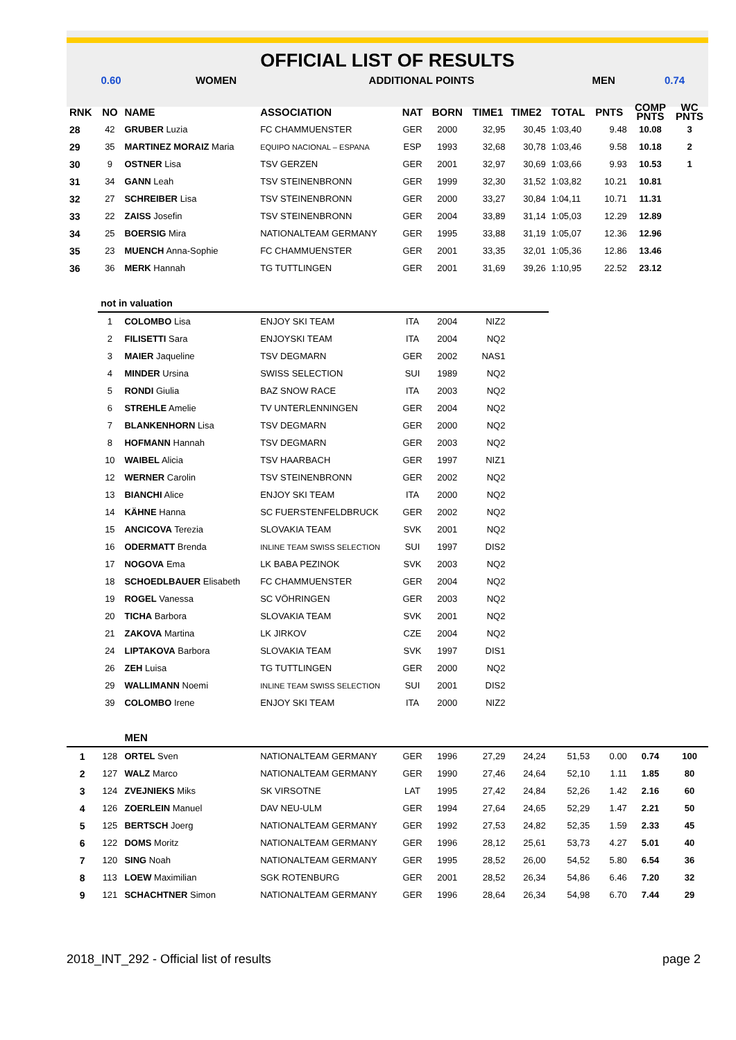OFFICIAL LIST OF RESULTS
| 0.60 | WOMEN | ADDITIONAL POINTS | MEN | 0.74 |
| RNK | NO | NAME | ASSOCIATION | NAT | BORN | TIME1 | TIME2 | TOTAL | PNTS | COMP PNTS | WC PNTS |
| 28 | 42 | GRUBER Luzia | FC CHAMMUENSTER | GER | 2000 | 32,95 | 30,45 | 1:03,40 | 9.48 | 10.08 | 3 |
| 29 | 35 | MARTINEZ MORAIZ Maria | EQUIPO NACIONAL – ESPANA | ESP | 1993 | 32,68 | 30,78 | 1:03,46 | 9.58 | 10.18 | 2 |
| 30 | 9 | OSTNER Lisa | TSV GERZEN | GER | 2001 | 32,97 | 30,69 | 1:03,66 | 9.93 | 10.53 | 1 |
| 31 | 34 | GANN Leah | TSV STEINENBRONN | GER | 1999 | 32,30 | 31,52 | 1:03,82 | 10.21 | 10.81 | |
| 32 | 27 | SCHREIBER Lisa | TSV STEINENBRONN | GER | 2000 | 33,27 | 30,84 | 1:04,11 | 10.71 | 11.31 | |
| 33 | 22 | ZAISS Josefin | TSV STEINENBRONN | GER | 2004 | 33,89 | 31,14 | 1:05,03 | 12.29 | 12.89 | |
| 34 | 25 | BOERSIG Mira | NATIONALTEAM GERMANY | GER | 1995 | 33,88 | 31,19 | 1:05,07 | 12.36 | 12.96 | |
| 35 | 23 | MUENCH Anna-Sophie | FC CHAMMUENSTER | GER | 2001 | 33,35 | 32,01 | 1:05,36 | 12.86 | 13.46 | |
| 36 | 36 | MERK Hannah | TG TUTTLINGEN | GER | 2001 | 31,69 | 39,26 | 1:10,95 | 22.52 | 23.12 | |
| | not in valuation | | | | | | | | | | |
| | 1 | COLOMBO Lisa | ENJOY SKI TEAM | ITA | 2004 | NIZ2 | | | | | |
| | 2 | FILISETTI Sara | ENJOYSKI TEAM | ITA | 2004 | NQ2 | | | | | |
| | 3 | MAIER Jaqueline | TSV DEGMARN | GER | 2002 | NAS1 | | | | | |
| | 4 | MINDER Ursina | SWISS SELECTION | SUI | 1989 | NQ2 | | | | | |
| | 5 | RONDI Giulia | BAZ SNOW RACE | ITA | 2003 | NQ2 | | | | | |
| | 6 | STREHLE Amelie | TV UNTERLENNINGEN | GER | 2004 | NQ2 | | | | | |
| | 7 | BLANKENHORN Lisa | TSV DEGMARN | GER | 2000 | NQ2 | | | | | |
| | 8 | HOFMANN Hannah | TSV DEGMARN | GER | 2003 | NQ2 | | | | | |
| | 10 | WAIBEL Alicia | TSV HAARBACH | GER | 1997 | NIZ1 | | | | | |
| | 12 | WERNER Carolin | TSV STEINENBRONN | GER | 2002 | NQ2 | | | | | |
| | 13 | BIANCHI Alice | ENJOY SKI TEAM | ITA | 2000 | NQ2 | | | | | |
| | 14 | KÄHNE Hanna | SC FUERSTENFELDBRUCK | GER | 2002 | NQ2 | | | | | |
| | 15 | ANCICOVA Terezia | SLOVAKIA TEAM | SVK | 2001 | NQ2 | | | | | |
| | 16 | ODERMATT Brenda | INLINE TEAM SWISS SELECTION | SUI | 1997 | DIS2 | | | | | |
| | 17 | NOGOVA Ema | LK BABA PEZINOK | SVK | 2003 | NQ2 | | | | | |
| | 18 | SCHOEDLBAUER Elisabeth | FC CHAMMUENSTER | GER | 2004 | NQ2 | | | | | |
| | 19 | ROGEL Vanessa | SC VÖHRINGEN | GER | 2003 | NQ2 | | | | | |
| | 20 | TICHA Barbora | SLOVAKIA TEAM | SVK | 2001 | NQ2 | | | | | |
| | 21 | ZAKOVA Martina | LK JIRKOV | CZE | 2004 | NQ2 | | | | | |
| | 24 | LIPTAKOVA Barbora | SLOVAKIA TEAM | SVK | 1997 | DIS1 | | | | | |
| | 26 | ZEH Luisa | TG TUTTLINGEN | GER | 2000 | NQ2 | | | | | |
| | 29 | WALLIMANN Noemi | INLINE TEAM SWISS SELECTION | SUI | 2001 | DIS2 | | | | | |
| | 39 | COLOMBO Irene | ENJOY SKI TEAM | ITA | 2000 | NIZ2 | | | | | |
| | | MEN | | | | | | | | | |
| 1 | 128 | ORTEL Sven | NATIONALTEAM GERMANY | GER | 1996 | 27,29 | 24,24 | 51,53 | 0.00 | 0.74 | 100 |
| 2 | 127 | WALZ Marco | NATIONALTEAM GERMANY | GER | 1990 | 27,46 | 24,64 | 52,10 | 1.11 | 1.85 | 80 |
| 3 | 124 | ZVEJNIEKS Miks | SK VIRSOTNE | LAT | 1995 | 27,42 | 24,84 | 52,26 | 1.42 | 2.16 | 60 |
| 4 | 126 | ZOERLEIN Manuel | DAV NEU-ULM | GER | 1994 | 27,64 | 24,65 | 52,29 | 1.47 | 2.21 | 50 |
| 5 | 125 | BERTSCH Joerg | NATIONALTEAM GERMANY | GER | 1992 | 27,53 | 24,82 | 52,35 | 1.59 | 2.33 | 45 |
| 6 | 122 | DOMS Moritz | NATIONALTEAM GERMANY | GER | 1996 | 28,12 | 25,61 | 53,73 | 4.27 | 5.01 | 40 |
| 7 | 120 | SING Noah | NATIONALTEAM GERMANY | GER | 1995 | 28,52 | 26,00 | 54,52 | 5.80 | 6.54 | 36 |
| 8 | 113 | LOEW Maximilian | SGK ROTENBURG | GER | 2001 | 28,52 | 26,34 | 54,86 | 6.46 | 7.20 | 32 |
| 9 | 121 | SCHACHTNER Simon | NATIONALTEAM GERMANY | GER | 1996 | 28,64 | 26,34 | 54,98 | 6.70 | 7.44 | 29 |
2018_INT_292 - Official list of results page 2